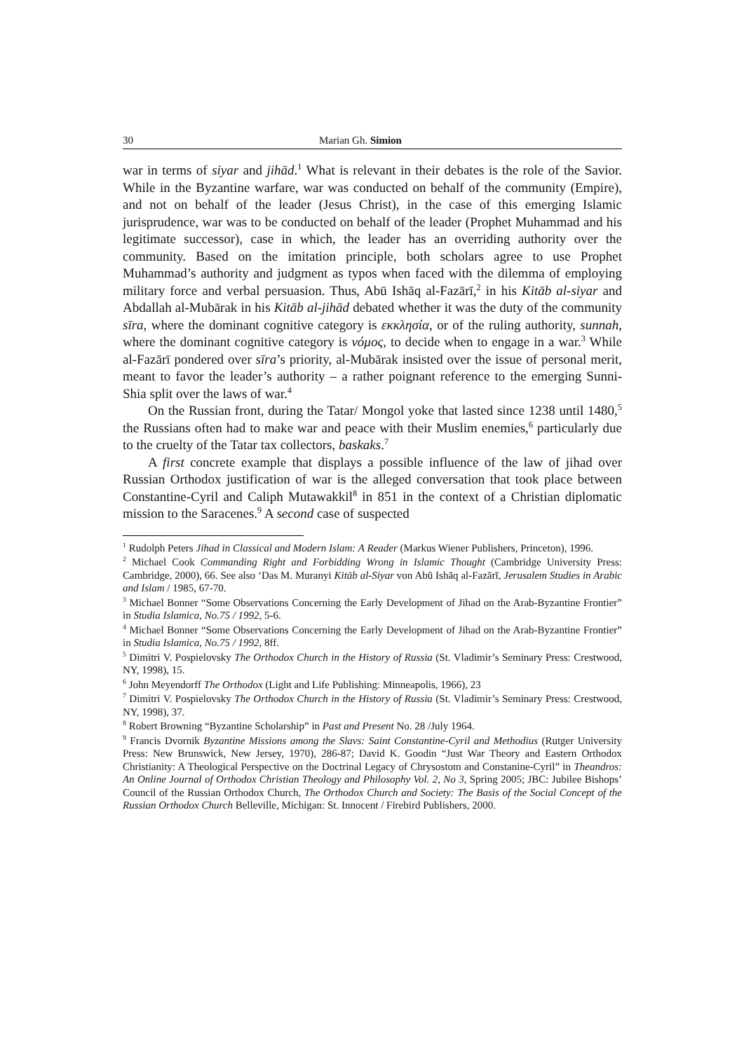30 Marian Gh. Simion
war in terms of siyar and jihād.<sup>1</sup> What is relevant in their debates is the role of the Savior. While in the Byzantine warfare, war was conducted on behalf of the community (Empire), and not on behalf of the leader (Jesus Christ), in the case of this emerging Islamic jurisprudence, war was to be conducted on behalf of the leader (Prophet Muhammad and his legitimate successor), case in which, the leader has an overriding authority over the community. Based on the imitation principle, both scholars agree to use Prophet Muhammad’s authority and judgment as typos when faced with the dilemma of employing military force and verbal persuasion. Thus, Abū Ishāq al-Fazārī,<sup>2</sup> in his Kitāb al-siyar and Abdallah al-Mubārak in his Kitāb al-jihād debated whether it was the duty of the community sīra, where the dominant cognitive category is εκκλησία, or of the ruling authority, sunnah, where the dominant cognitive category is νόμος, to decide when to engage in a war.<sup>3</sup> While al-Fazārī pondered over sīra’s priority, al-Mubārak insisted over the issue of personal merit, meant to favor the leader’s authority – a rather poignant reference to the emerging Sunni-Shia split over the laws of war.<sup>4</sup>
On the Russian front, during the Tatar/ Mongol yoke that lasted since 1238 until 1480,<sup>5</sup> the Russians often had to make war and peace with their Muslim enemies,<sup>6</sup> particularly due to the cruelty of the Tatar tax collectors, baskaks.<sup>7</sup>
A first concrete example that displays a possible influence of the law of jihad over Russian Orthodox justification of war is the alleged conversation that took place between Constantine-Cyril and Caliph Mutawakkil<sup>8</sup> in 851 in the context of a Christian diplomatic mission to the Saracenes.<sup>9</sup> A second case of suspected
<sup>1</sup> Rudolph Peters Jihad in Classical and Modern Islam: A Reader (Markus Wiener Publishers, Princeton), 1996.
<sup>2</sup> Michael Cook Commanding Right and Forbidding Wrong in Islamic Thought (Cambridge University Press: Cambridge, 2000), 66. See also ‘Das M. Muranyi Kitāb al-Siyar von Abū Ishāq al-Fazārī, Jerusalem Studies in Arabic and Islam / 1985, 67-70.
<sup>3</sup> Michael Bonner “Some Observations Concerning the Early Development of Jihad on the Arab-Byzantine Frontier” in Studia Islamica, No.75 / 1992, 5-6.
<sup>4</sup> Michael Bonner “Some Observations Concerning the Early Development of Jihad on the Arab-Byzantine Frontier” in Studia Islamica, No.75 / 1992, 8ff.
<sup>5</sup> Dimitri V. Pospielovsky The Orthodox Church in the History of Russia (St. Vladimir’s Seminary Press: Crestwood, NY, 1998), 15.
<sup>6</sup> John Meyendorff The Orthodox (Light and Life Publishing: Minneapolis, 1966), 23
<sup>7</sup> Dimitri V. Pospielovsky The Orthodox Church in the History of Russia (St. Vladimir’s Seminary Press: Crestwood, NY, 1998), 37.
<sup>8</sup> Robert Browning “Byzantine Scholarship” in Past and Present No. 28 /July 1964.
<sup>9</sup> Francis Dvornik Byzantine Missions among the Slavs: Saint Constantine-Cyril and Methodius (Rutger University Press: New Brunswick, New Jersey, 1970), 286-87; David K. Goodin “Just War Theory and Eastern Orthodox Christianity: A Theological Perspective on the Doctrinal Legacy of Chrysostom and Constanine-Cyril” in Theandros: An Online Journal of Orthodox Christian Theology and Philosophy Vol. 2, No 3, Spring 2005; JBC: Jubilee Bishops’ Council of the Russian Orthodox Church, The Orthodox Church and Society: The Basis of the Social Concept of the Russian Orthodox Church Belleville, Michigan: St. Innocent / Firebird Publishers, 2000.